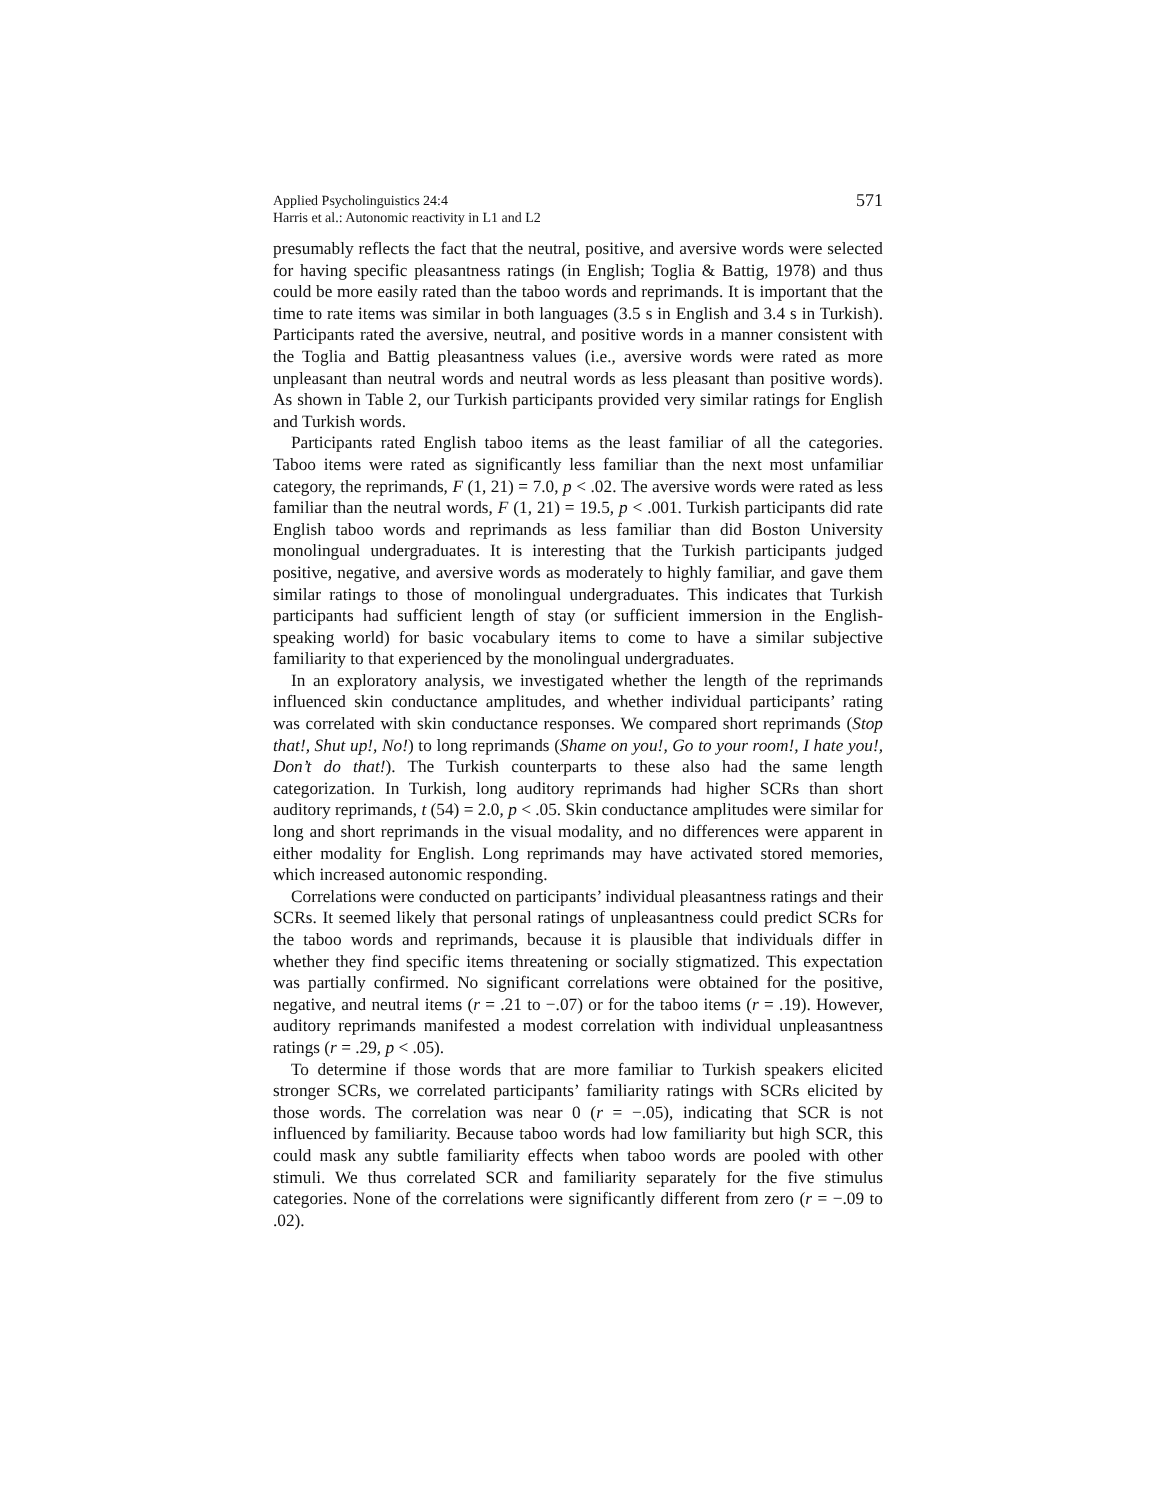Applied Psycholinguistics 24:4
Harris et al.: Autonomic reactivity in L1 and L2
571
presumably reflects the fact that the neutral, positive, and aversive words were selected for having specific pleasantness ratings (in English; Toglia & Battig, 1978) and thus could be more easily rated than the taboo words and reprimands. It is important that the time to rate items was similar in both languages (3.5 s in English and 3.4 s in Turkish). Participants rated the aversive, neutral, and positive words in a manner consistent with the Toglia and Battig pleasantness values (i.e., aversive words were rated as more unpleasant than neutral words and neutral words as less pleasant than positive words). As shown in Table 2, our Turkish participants provided very similar ratings for English and Turkish words.
Participants rated English taboo items as the least familiar of all the categories. Taboo items were rated as significantly less familiar than the next most unfamiliar category, the reprimands, F (1, 21) = 7.0, p < .02. The aversive words were rated as less familiar than the neutral words, F (1, 21) = 19.5, p < .001. Turkish participants did rate English taboo words and reprimands as less familiar than did Boston University monolingual undergraduates. It is interesting that the Turkish participants judged positive, negative, and aversive words as moderately to highly familiar, and gave them similar ratings to those of monolingual undergraduates. This indicates that Turkish participants had sufficient length of stay (or sufficient immersion in the English-speaking world) for basic vocabulary items to come to have a similar subjective familiarity to that experienced by the monolingual undergraduates.
In an exploratory analysis, we investigated whether the length of the reprimands influenced skin conductance amplitudes, and whether individual participants’ rating was correlated with skin conductance responses. We compared short reprimands (Stop that!, Shut up!, No!) to long reprimands (Shame on you!, Go to your room!, I hate you!, Don’t do that!). The Turkish counterparts to these also had the same length categorization. In Turkish, long auditory reprimands had higher SCRs than short auditory reprimands, t (54) = 2.0, p < .05. Skin conductance amplitudes were similar for long and short reprimands in the visual modality, and no differences were apparent in either modality for English. Long reprimands may have activated stored memories, which increased autonomic responding.
Correlations were conducted on participants’ individual pleasantness ratings and their SCRs. It seemed likely that personal ratings of unpleasantness could predict SCRs for the taboo words and reprimands, because it is plausible that individuals differ in whether they find specific items threatening or socially stigmatized. This expectation was partially confirmed. No significant correlations were obtained for the positive, negative, and neutral items (r = .21 to −.07) or for the taboo items (r = .19). However, auditory reprimands manifested a modest correlation with individual unpleasantness ratings (r = .29, p < .05).
To determine if those words that are more familiar to Turkish speakers elicited stronger SCRs, we correlated participants’ familiarity ratings with SCRs elicited by those words. The correlation was near 0 (r = −.05), indicating that SCR is not influenced by familiarity. Because taboo words had low familiarity but high SCR, this could mask any subtle familiarity effects when taboo words are pooled with other stimuli. We thus correlated SCR and familiarity separately for the five stimulus categories. None of the correlations were significantly different from zero (r = −.09 to .02).